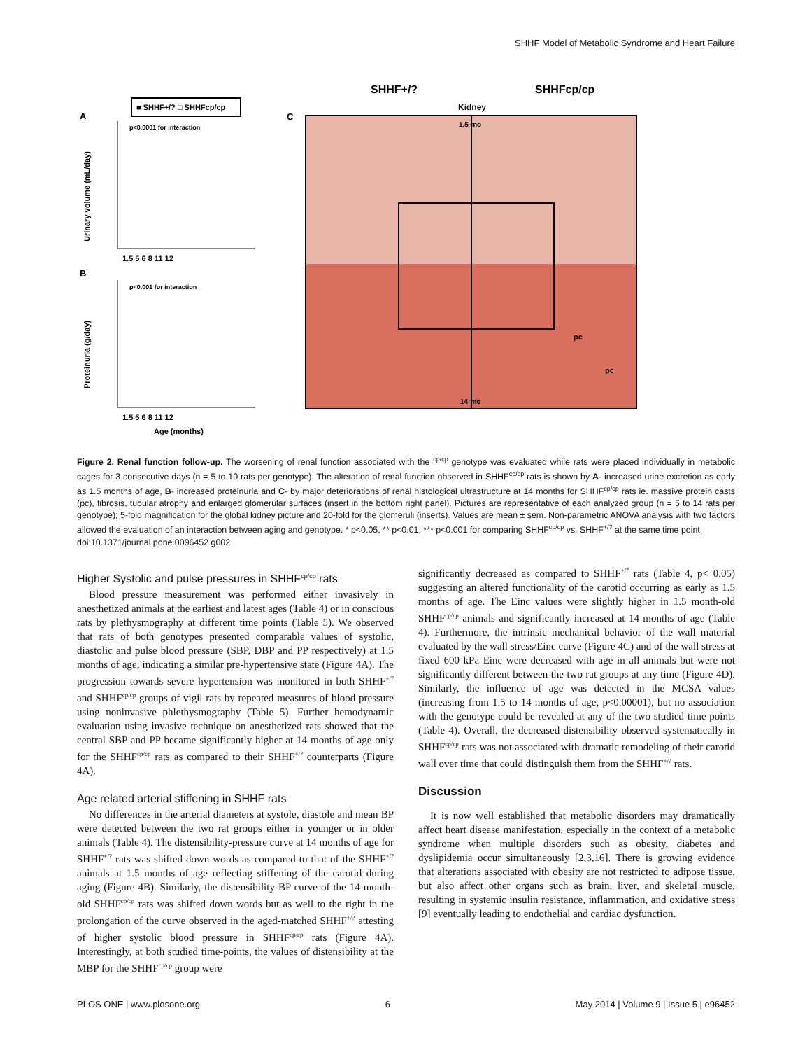SHHF Model of Metabolic Syndrome and Heart Failure
■ SHHF+/? □ SHHFcp/cp
A
B
C
p<0.0001 for interaction
p<0.001 for interaction
1.5 5 6 8 11 12
1.5 5 6 8 11 12
Age (months)
Urinary volume (mL/day)
Proteinuria (g/day)
SHHF+/?
SHHFcp/cp
Kidney
1.5-mo
14-mo
pc
pc
Figure 2. Renal function follow-up. The worsening of renal function associated with the <sup>cp/cp</sup> genotype was evaluated while rats were placed individually in metabolic cages for 3 consecutive days (n = 5 to 10 rats per genotype). The alteration of renal function observed in SHHF<sup>cp/cp</sup> rats is shown by A- increased urine excretion as early as 1.5 months of age, B- increased proteinuria and C- by major deteriorations of renal histological ultrastructure at 14 months for SHHF<sup>cp/cp</sup> rats ie. massive protein casts (pc), fibrosis, tubular atrophy and enlarged glomerular surfaces (insert in the bottom right panel). Pictures are representative of each analyzed group (n = 5 to 14 rats per genotype); 5-fold magnification for the global kidney picture and 20-fold for the glomeruli (inserts). Values are mean ± sem. Non-parametric ANOVA analysis with two factors allowed the evaluation of an interaction between aging and genotype. * p<0.05, ** p<0.01, *** p<0.001 for comparing SHHF<sup>cp/cp</sup> vs. SHHF<sup>+/?</sup> at the same time point.
doi:10.1371/journal.pone.0096452.g002
Higher Systolic and pulse pressures in SHHF<sup>cp/cp</sup> rats
Blood pressure measurement was performed either invasively in anesthetized animals at the earliest and latest ages (Table 4) or in conscious rats by plethysmography at different time points (Table 5). We observed that rats of both genotypes presented comparable values of systolic, diastolic and pulse blood pressure (SBP, DBP and PP respectively) at 1.5 months of age, indicating a similar pre-hypertensive state (Figure 4A). The progression towards severe hypertension was monitored in both SHHF<sup>+/?</sup> and SHHF<sup>cp/cp</sup> groups of vigil rats by repeated measures of blood pressure using noninvasive phlethysmography (Table 5). Further hemodynamic evaluation using invasive technique on anesthetized rats showed that the central SBP and PP became significantly higher at 14 months of age only for the SHHF<sup>cp/cp</sup> rats as compared to their SHHF<sup>+/?</sup> counterparts (Figure 4A).
Age related arterial stiffening in SHHF rats
No differences in the arterial diameters at systole, diastole and mean BP were detected between the two rat groups either in younger or in older animals (Table 4). The distensibility-pressure curve at 14 months of age for SHHF<sup>+/?</sup> rats was shifted down words as compared to that of the SHHF<sup>+/?</sup> animals at 1.5 months of age reflecting stiffening of the carotid during aging (Figure 4B). Similarly, the distensibility-BP curve of the 14-month-old SHHF<sup>cp/cp</sup> rats was shifted down words but as well to the right in the prolongation of the curve observed in the aged-matched SHHF<sup>+/?</sup> attesting of higher systolic blood pressure in SHHF<sup>cp/cp</sup> rats (Figure 4A). Interestingly, at both studied time-points, the values of distensibility at the MBP for the SHHF<sup>cp/cp</sup> group were
significantly decreased as compared to SHHF<sup>+/?</sup> rats (Table 4, p< 0.05) suggesting an altered functionality of the carotid occurring as early as 1.5 months of age. The Einc values were slightly higher in 1.5 month-old SHHF<sup>cp/cp</sup> animals and significantly increased at 14 months of age (Table 4). Furthermore, the intrinsic mechanical behavior of the wall material evaluated by the wall stress/Einc curve (Figure 4C) and of the wall stress at fixed 600 kPa Einc were decreased with age in all animals but were not significantly different between the two rat groups at any time (Figure 4D). Similarly, the influence of age was detected in the MCSA values (increasing from 1.5 to 14 months of age, p<0.00001), but no association with the genotype could be revealed at any of the two studied time points (Table 4). Overall, the decreased distensibility observed systematically in SHHF<sup>cp/cp</sup> rats was not associated with dramatic remodeling of their carotid wall over time that could distinguish them from the SHHF<sup>+/?</sup> rats.
Discussion
It is now well established that metabolic disorders may dramatically affect heart disease manifestation, especially in the context of a metabolic syndrome when multiple disorders such as obesity, diabetes and dyslipidemia occur simultaneously [2,3,16]. There is growing evidence that alterations associated with obesity are not restricted to adipose tissue, but also affect other organs such as brain, liver, and skeletal muscle, resulting in systemic insulin resistance, inflammation, and oxidative stress [9] eventually leading to endothelial and cardiac dysfunction.
PLOS ONE | www.plosone.org 6 May 2014 | Volume 9 | Issue 5 | e96452